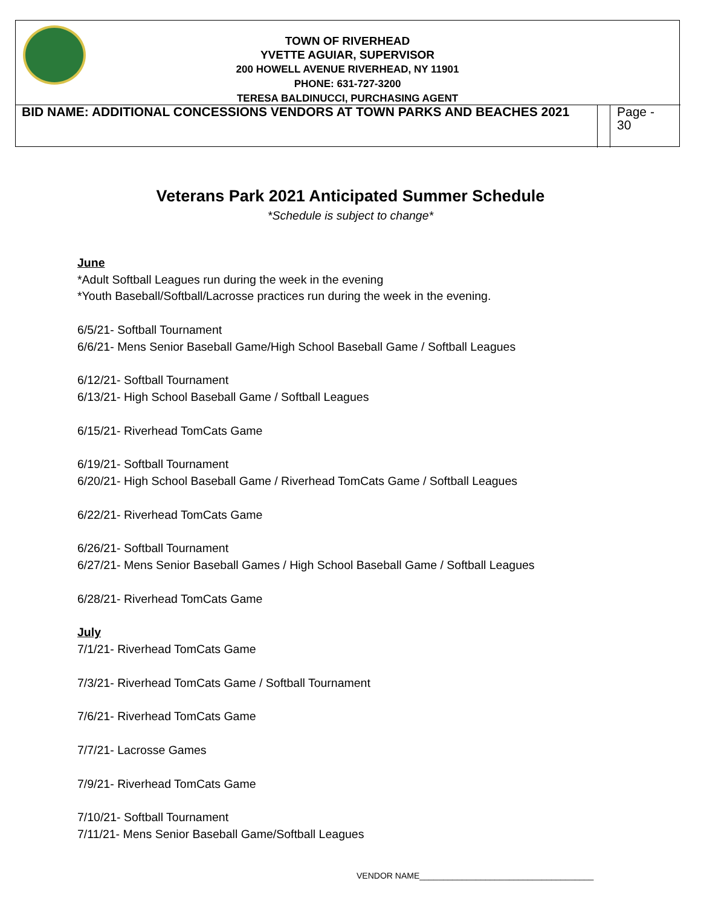TOWN OF RIVERHEAD
YVETTE AGUIAR, SUPERVISOR
200 HOWELL AVENUE RIVERHEAD, NY 11901
PHONE: 631-727-3200
TERESA BALDINUCCI, PURCHASING AGENT
BID NAME: ADDITIONAL CONCESSIONS VENDORS AT TOWN PARKS AND BEACHES 2021 Page -
30
Veterans Park 2021 Anticipated Summer Schedule
*Schedule is subject to change*
June
*Adult Softball Leagues run during the week in the evening
*Youth Baseball/Softball/Lacrosse practices run during the week in the evening.
6/5/21- Softball Tournament
6/6/21- Mens Senior Baseball Game/High School Baseball Game / Softball Leagues
6/12/21- Softball Tournament
6/13/21- High School Baseball Game / Softball Leagues
6/15/21- Riverhead TomCats Game
6/19/21- Softball Tournament
6/20/21- High School Baseball Game / Riverhead TomCats Game / Softball Leagues
6/22/21- Riverhead TomCats Game
6/26/21- Softball Tournament
6/27/21- Mens Senior Baseball Games / High School Baseball Game / Softball Leagues
6/28/21- Riverhead TomCats Game
July
7/1/21- Riverhead TomCats Game
7/3/21- Riverhead TomCats Game / Softball Tournament
7/6/21- Riverhead TomCats Game
7/7/21- Lacrosse Games
7/9/21- Riverhead TomCats Game
7/10/21- Softball Tournament
7/11/21- Mens Senior Baseball Game/Softball Leagues
VENDOR NAME_____________________________________